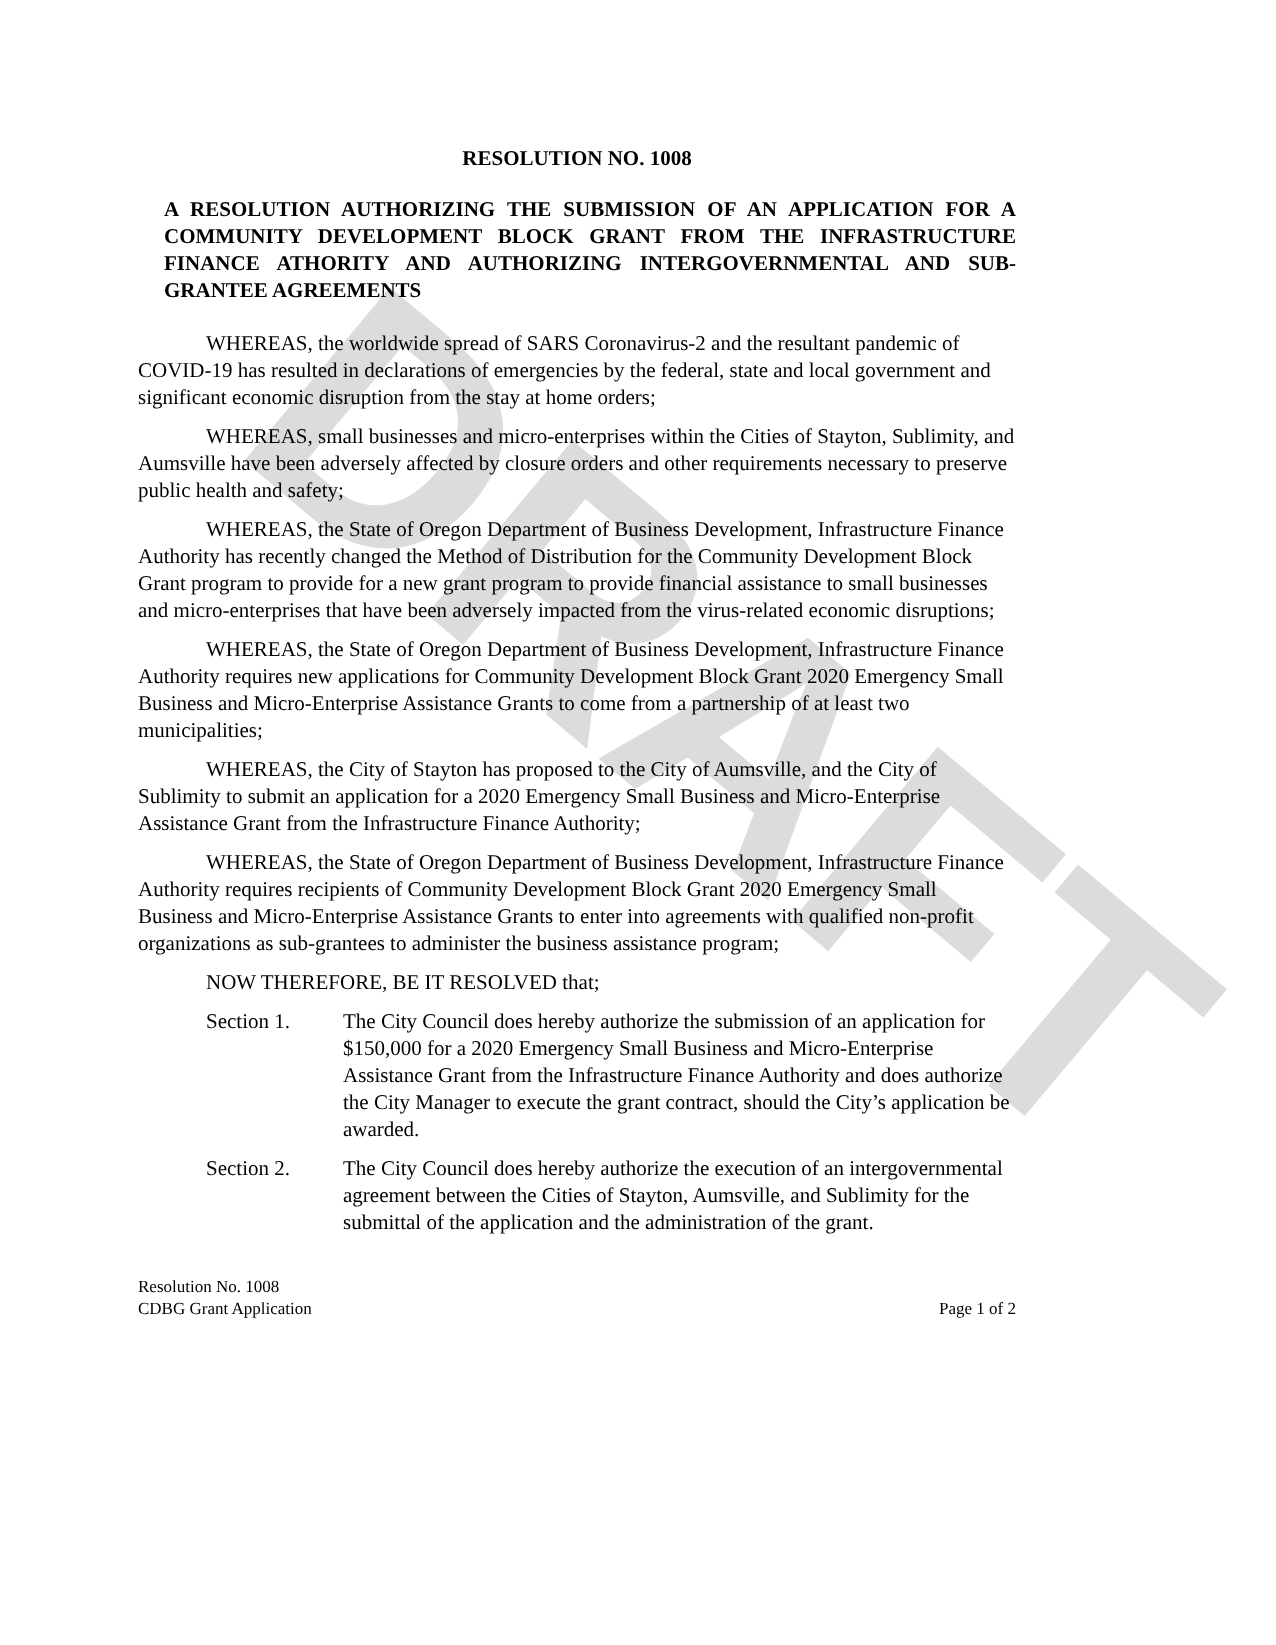DRAFT
RESOLUTION NO. 1008
A RESOLUTION AUTHORIZING THE SUBMISSION OF AN APPLICATION FOR A COMMUNITY DEVELOPMENT BLOCK GRANT FROM THE INFRASTRUCTURE FINANCE ATHORITY AND AUTHORIZING INTERGOVERNMENTAL AND SUB-GRANTEE AGREEMENTS
WHEREAS, the worldwide spread of SARS Coronavirus-2 and the resultant pandemic of COVID-19 has resulted in declarations of emergencies by the federal, state and local government and significant economic disruption from the stay at home orders;
WHEREAS, small businesses and micro-enterprises within the Cities of Stayton, Sublimity, and Aumsville have been adversely affected by closure orders and other requirements necessary to preserve public health and safety;
WHEREAS, the State of Oregon Department of Business Development, Infrastructure Finance Authority has recently changed the Method of Distribution for the Community Development Block Grant program to provide for a new grant program to provide financial assistance to small businesses and micro-enterprises that have been adversely impacted from the virus-related economic disruptions;
WHEREAS, the State of Oregon Department of Business Development, Infrastructure Finance Authority requires new applications for Community Development Block Grant 2020 Emergency Small Business and Micro-Enterprise Assistance Grants to come from a partnership of at least two municipalities;
WHEREAS, the City of Stayton has proposed to the City of Aumsville, and the City of Sublimity to submit an application for a 2020 Emergency Small Business and Micro-Enterprise Assistance Grant from the Infrastructure Finance Authority;
WHEREAS, the State of Oregon Department of Business Development, Infrastructure Finance Authority requires recipients of Community Development Block Grant 2020 Emergency Small Business and Micro-Enterprise Assistance Grants to enter into agreements with qualified non-profit organizations as sub-grantees to administer the business assistance program;
NOW THEREFORE, BE IT RESOLVED that;
Section 1. The City Council does hereby authorize the submission of an application for $150,000 for a 2020 Emergency Small Business and Micro-Enterprise Assistance Grant from the Infrastructure Finance Authority and does authorize the City Manager to execute the grant contract, should the City’s application be awarded.
Section 2. The City Council does hereby authorize the execution of an intergovernmental agreement between the Cities of Stayton, Aumsville, and Sublimity for the submittal of the application and the administration of the grant.
Resolution No. 1008
CDBG Grant Application
Page 1 of 2